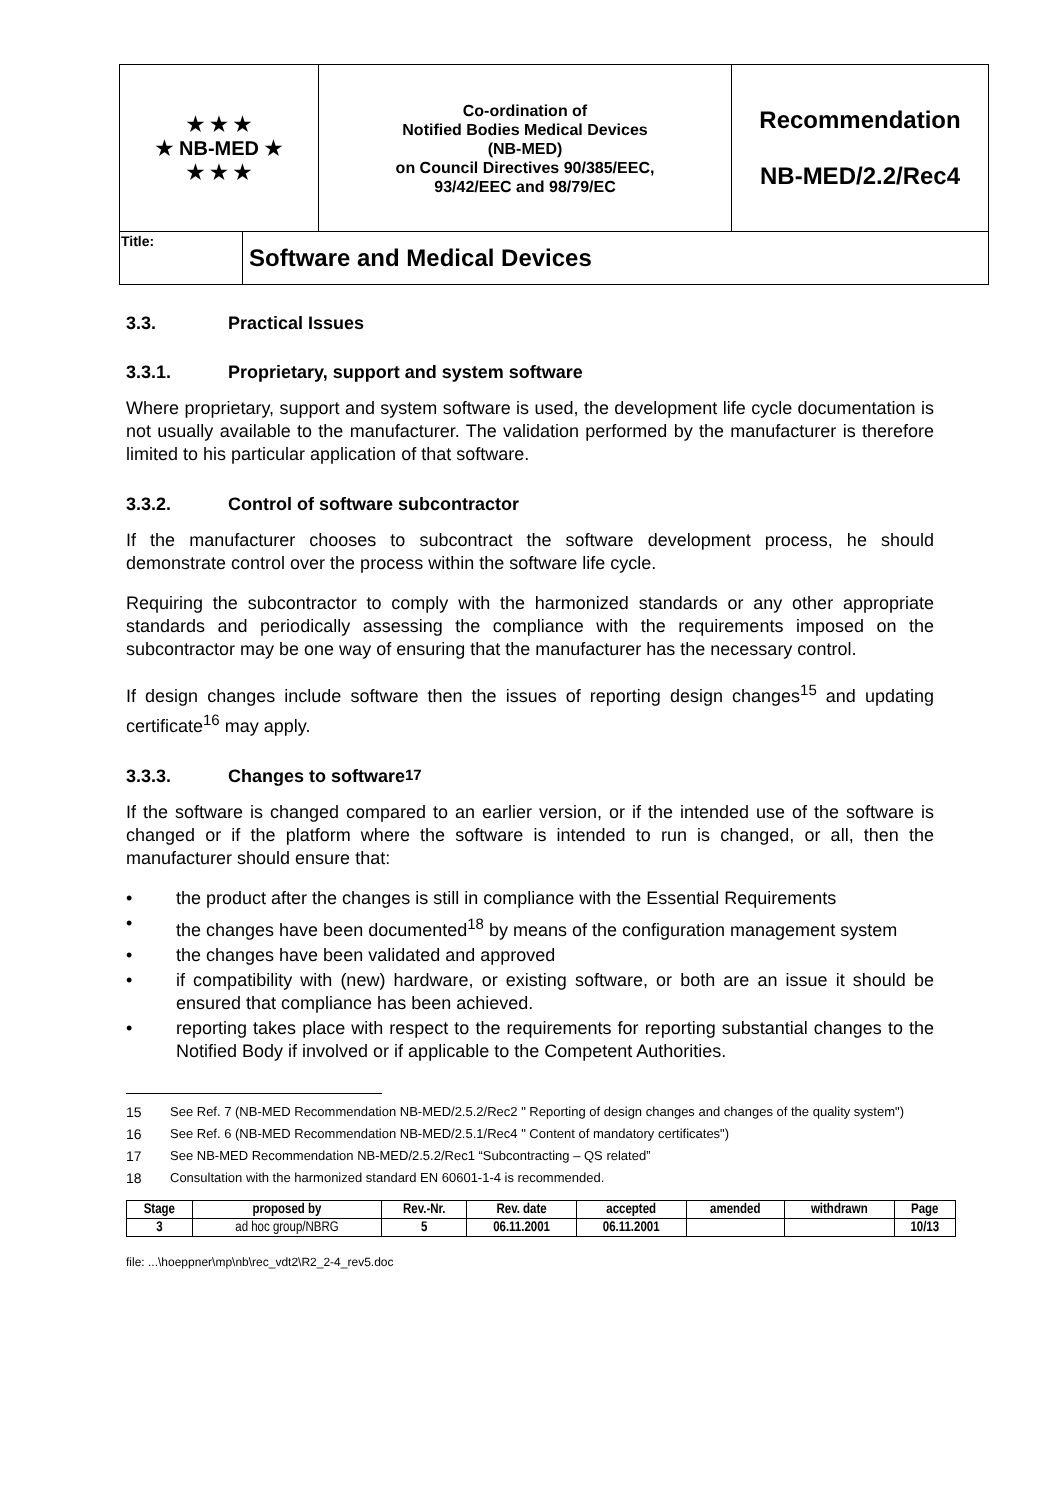| ★ ★ ★ ★ NB-MED ★ ★ ★ ★ | Co-ordination of Notified Bodies Medical Devices (NB-MED) on Council Directives 90/385/EEC, 93/42/EEC and 98/79/EC | Recommendation NB-MED/2.2/Rec4 |
| Title: | Software and Medical Devices |
3.3. Practical Issues
3.3.1. Proprietary, support and system software
Where proprietary, support and system software is used, the development life cycle documentation is not usually available to the manufacturer. The validation performed by the manufacturer is therefore limited to his particular application of that software.
3.3.2. Control of software subcontractor
If the manufacturer chooses to subcontract the software development process, he should demonstrate control over the process within the software life cycle.
Requiring the subcontractor to comply with the harmonized standards or any other appropriate standards and periodically assessing the compliance with the requirements imposed on the subcontractor may be one way of ensuring that the manufacturer has the necessary control.
If design changes include software then the issues of reporting design changes<sup>15</sup> and updating certificate<sup>16</sup> may apply.
3.3.3. Changes to software<sup>17</sup>
If the software is changed compared to an earlier version, or if the intended use of the software is changed or if the platform where the software is intended to run is changed, or all, then the manufacturer should ensure that:
• the product after the changes is still in compliance with the Essential Requirements
• the changes have been documented<sup>18</sup> by means of the configuration management system
• the changes have been validated and approved
• if compatibility with (new) hardware, or existing software, or both are an issue it should be ensured that compliance has been achieved.
• reporting takes place with respect to the requirements for reporting substantial changes to the Notified Body if involved or if applicable to the Competent Authorities.
15 See Ref. 7 (NB-MED Recommendation NB-MED/2.5.2/Rec2 " Reporting of design changes and changes of the quality system")
16 See Ref. 6 (NB-MED Recommendation NB-MED/2.5.1/Rec4 " Content of mandatory certificates")
17 See NB-MED Recommendation NB-MED/2.5.2/Rec1 “Subcontracting – QS related”
18 Consultation with the harmonized standard EN 60601-1-4 is recommended.
| Stage | proposed by | Rev.-Nr. | Rev. date | accepted | amended | withdrawn | Page |
| --- | --- | --- | --- | --- | --- | --- | --- |
| 3 | ad hoc group/NBRG | 5 | 06.11.2001 | 06.11.2001 | | | 10/13 |
file: ...\hoeppner\mp\nb\rec_vdt2\R2_2-4_rev5.doc